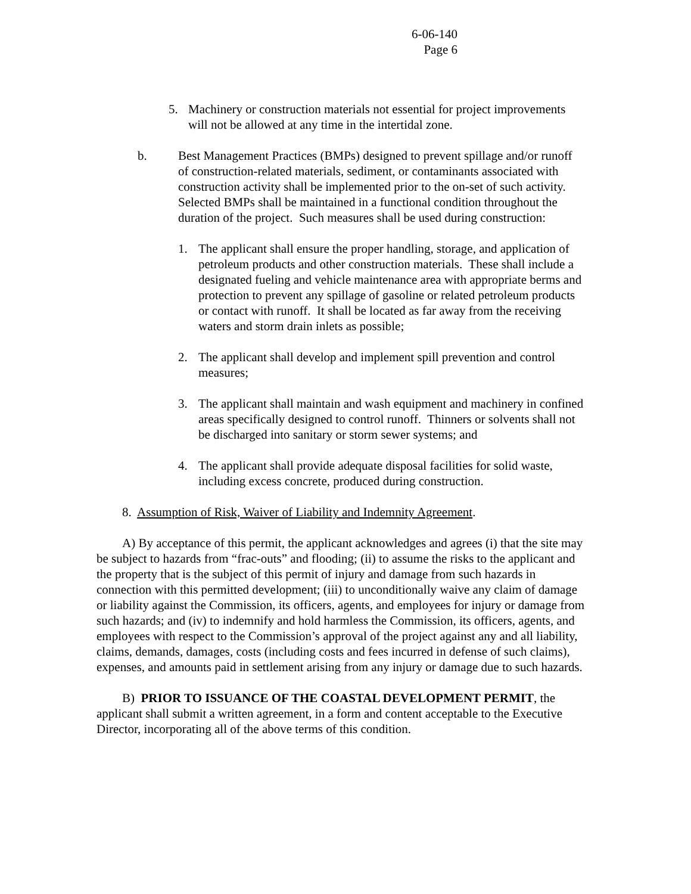6-06-140
Page 6
5. Machinery or construction materials not essential for project improvements will not be allowed at any time in the intertidal zone.
b. Best Management Practices (BMPs) designed to prevent spillage and/or runoff of construction-related materials, sediment, or contaminants associated with construction activity shall be implemented prior to the on-set of such activity. Selected BMPs shall be maintained in a functional condition throughout the duration of the project. Such measures shall be used during construction:
1. The applicant shall ensure the proper handling, storage, and application of petroleum products and other construction materials. These shall include a designated fueling and vehicle maintenance area with appropriate berms and protection to prevent any spillage of gasoline or related petroleum products or contact with runoff. It shall be located as far away from the receiving waters and storm drain inlets as possible;
2. The applicant shall develop and implement spill prevention and control measures;
3. The applicant shall maintain and wash equipment and machinery in confined areas specifically designed to control runoff. Thinners or solvents shall not be discharged into sanitary or storm sewer systems; and
4. The applicant shall provide adequate disposal facilities for solid waste, including excess concrete, produced during construction.
8. Assumption of Risk, Waiver of Liability and Indemnity Agreement.
A) By acceptance of this permit, the applicant acknowledges and agrees (i) that the site may be subject to hazards from “frac-outs” and flooding; (ii) to assume the risks to the applicant and the property that is the subject of this permit of injury and damage from such hazards in connection with this permitted development; (iii) to unconditionally waive any claim of damage or liability against the Commission, its officers, agents, and employees for injury or damage from such hazards; and (iv) to indemnify and hold harmless the Commission, its officers, agents, and employees with respect to the Commission’s approval of the project against any and all liability, claims, demands, damages, costs (including costs and fees incurred in defense of such claims), expenses, and amounts paid in settlement arising from any injury or damage due to such hazards.
B) PRIOR TO ISSUANCE OF THE COASTAL DEVELOPMENT PERMIT, the applicant shall submit a written agreement, in a form and content acceptable to the Executive Director, incorporating all of the above terms of this condition.